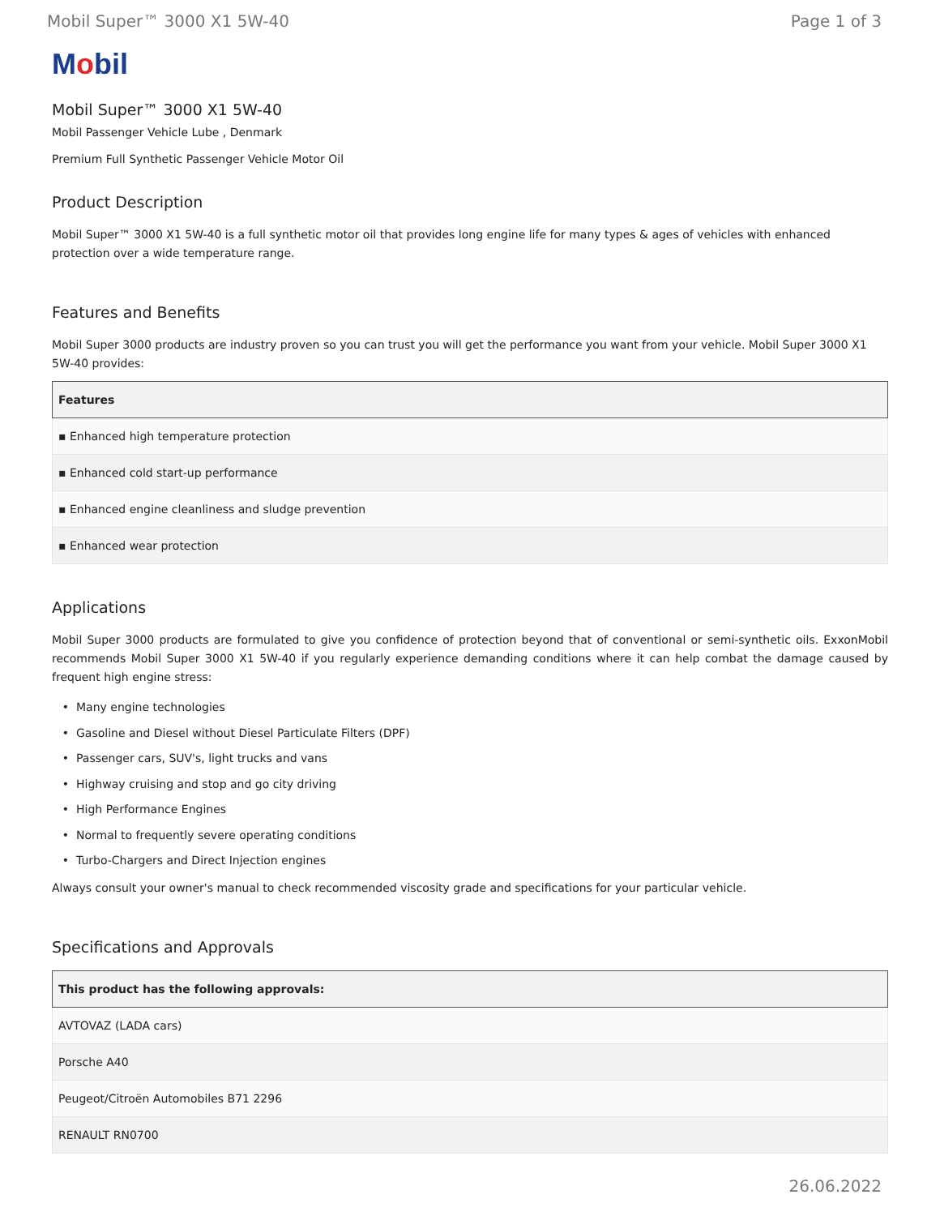Mobil Super™ 3000 X1 5W-40 Page 1 of 3
Mobil
Mobil Super™ 3000 X1 5W-40
Mobil Passenger Vehicle Lube , Denmark
Premium Full Synthetic Passenger Vehicle Motor Oil
Product Description
Mobil Super™ 3000 X1 5W-40 is a full synthetic motor oil that provides long engine life for many types & ages of vehicles with enhanced protection over a wide temperature range.
Features and Benefits
Mobil Super 3000 products are industry proven so you can trust you will get the performance you want from your vehicle. Mobil Super 3000 X1 5W-40 provides:
| Features |
| --- |
| ▪ Enhanced high temperature protection |
| ▪ Enhanced cold start-up performance |
| ▪ Enhanced engine cleanliness and sludge prevention |
| ▪ Enhanced wear protection |
Applications
Mobil Super 3000 products are formulated to give you confidence of protection beyond that of conventional or semi-synthetic oils. ExxonMobil recommends Mobil Super 3000 X1 5W-40 if you regularly experience demanding conditions where it can help combat the damage caused by frequent high engine stress:
Many engine technologies
Gasoline and Diesel without Diesel Particulate Filters (DPF)
Passenger cars, SUV's, light trucks and vans
Highway cruising and stop and go city driving
High Performance Engines
Normal to frequently severe operating conditions
Turbo-Chargers and Direct Injection engines
Always consult your owner's manual to check recommended viscosity grade and specifications for your particular vehicle.
Specifications and Approvals
| This product has the following approvals: |
| --- |
| AVTOVAZ (LADA cars) |
| Porsche A40 |
| Peugeot/Citroën Automobiles B71 2296 |
| RENAULT RN0700 |
26.06.2022